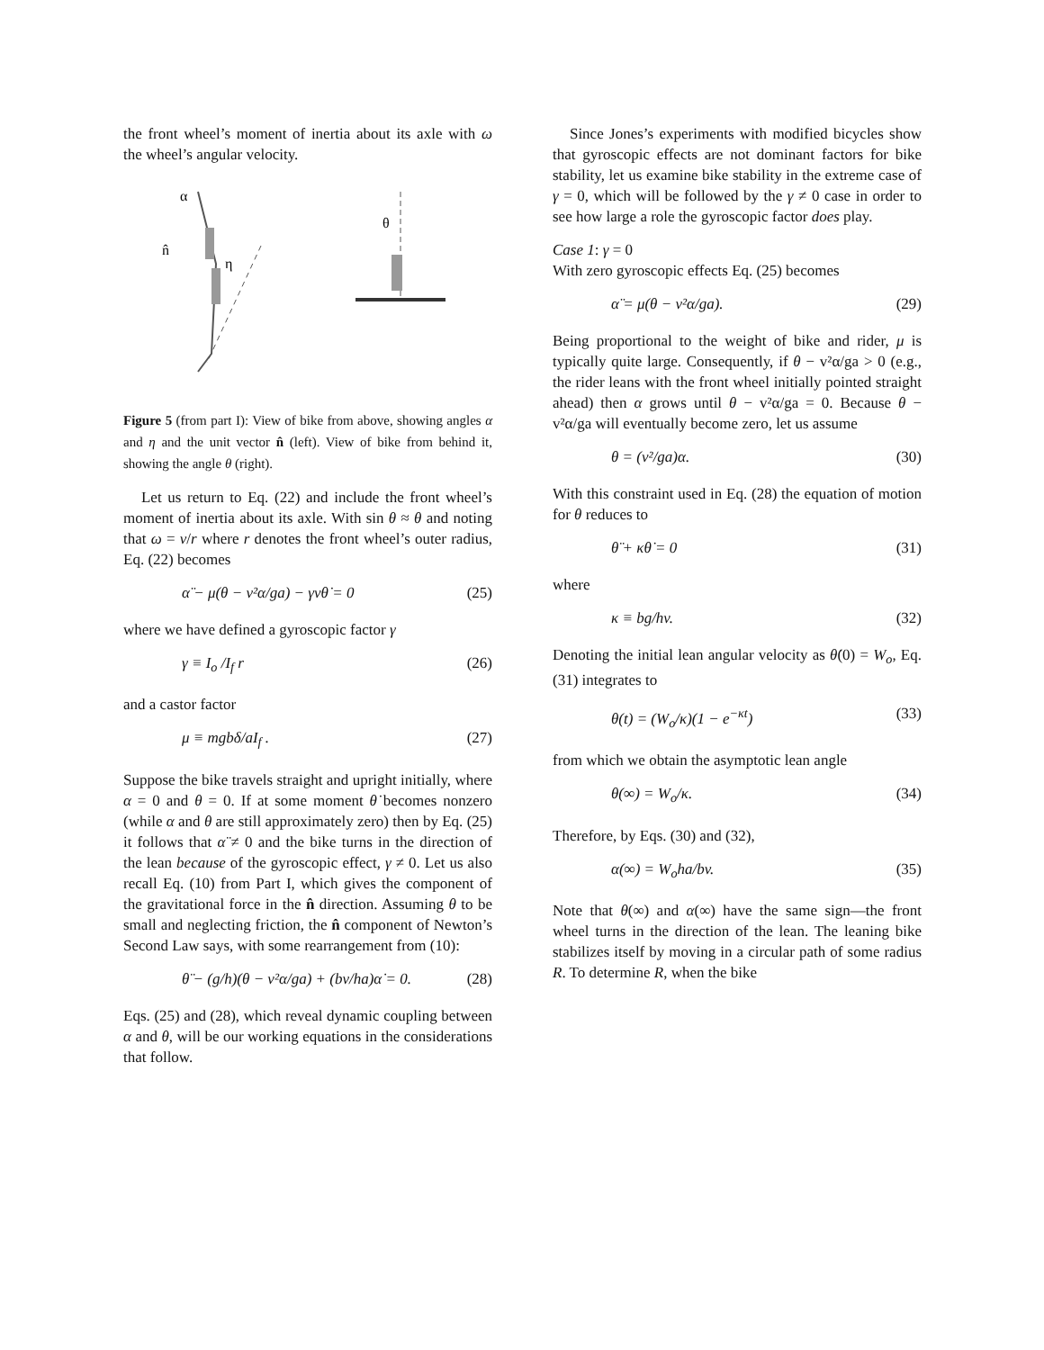the front wheel’s moment of inertia about its axle with ω the wheel’s angular velocity.
α
n̂
η
θ
Figure 5 (from part I): View of bike from above, showing angles α and η and the unit vector n̂ (left). View of bike from behind it, showing the angle θ (right).
Let us return to Eq. (22) and include the front wheel’s moment of inertia about its axle. With sin θ ≈ θ and noting that ω = v/r where r denotes the front wheel’s outer radius, Eq. (22) becomes
α̈ − μ(θ − v²α/ga) − γvθ̇ = 0 (25)
where we have defined a gyroscopic factor γ
γ ≡ I<sub>o</sub> /I<sub>f</sub> r (26)
and a castor factor
μ ≡ mgbδ/aI<sub>f</sub> . (27)
Suppose the bike travels straight and upright initially, where α = 0 and θ = 0. If at some moment θ̇ becomes nonzero (while α and θ are still approximately zero) then by Eq. (25) it follows that α̈ ≠ 0 and the bike turns in the direction of the lean because of the gyroscopic effect, γ ≠ 0. Let us also recall Eq. (10) from Part I, which gives the component of the gravitational force in the n̂ direction. Assuming θ to be small and neglecting friction, the n̂ component of Newton’s Second Law says, with some rearrangement from (10):
θ̈ − (g/h)(θ − v²α/ga) + (bv/ha)α̇ = 0. (28)
Eqs. (25) and (28), which reveal dynamic coupling between α and θ, will be our working equations in the considerations that follow.
Since Jones’s experiments with modified bicycles show that gyroscopic effects are not dominant factors for bike stability, let us examine bike stability in the extreme case of γ = 0, which will be followed by the γ ≠ 0 case in order to see how large a role the gyroscopic factor does play.
Case 1: γ = 0
With zero gyroscopic effects Eq. (25) becomes
α̈ = μ(θ − v²α/ga). (29)
Being proportional to the weight of bike and rider, μ is typically quite large. Consequently, if θ − v²α/ga > 0 (e.g., the rider leans with the front wheel initially pointed straight ahead) then α grows until θ − v²α/ga = 0. Because θ − v²α/ga will eventually become zero, let us assume
θ = (v²/ga)α. (30)
With this constraint used in Eq. (28) the equation of motion for θ reduces to
θ̈ + κθ̇ = 0 (31)
where
κ ≡ bg/hv. (32)
Denoting the initial lean angular velocity as θ̇(0) = W<sub>o</sub>, Eq. (31) integrates to
θ(t) = (W<sub>o</sub>/κ)(1 − e<sup>−κt</sup>) (33)
from which we obtain the asymptotic lean angle
θ(∞) = W<sub>o</sub>/κ. (34)
Therefore, by Eqs. (30) and (32),
α(∞) = W<sub>o</sub>ha/bv. (35)
Note that θ(∞) and α(∞) have the same sign—the front wheel turns in the direction of the lean. The leaning bike stabilizes itself by moving in a circular path of some radius R. To determine R, when the bike